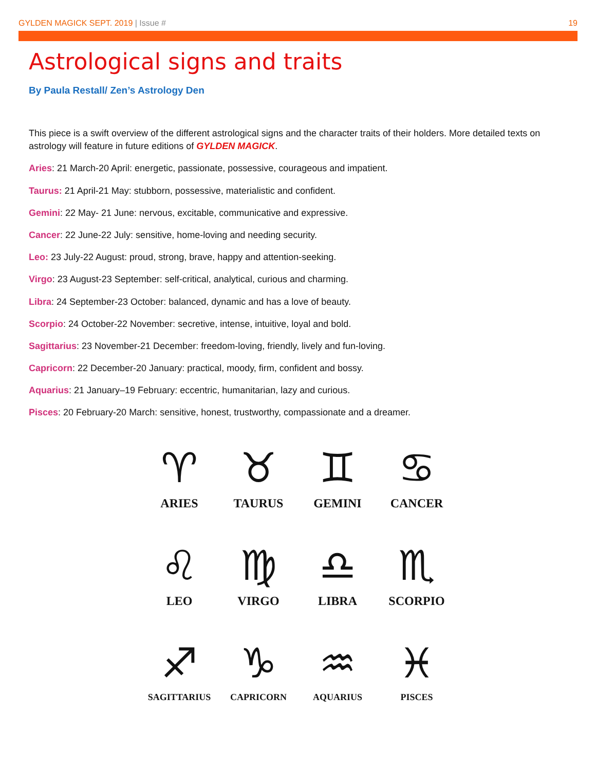GYLDEN MAGICK SEPT. 2019 | Issue # 19
Astrological signs and traits
By Paula Restall/ Zen’s Astrology Den
This piece is a swift overview of the different astrological signs and the character traits of their holders. More detailed texts on astrology will feature in future editions of GYLDEN MAGICK.
Aries: 21 March-20 April: energetic, passionate, possessive, courageous and impatient.
Taurus: 21 April-21 May: stubborn, possessive, materialistic and confident.
Gemini: 22 May- 21 June: nervous, excitable, communicative and expressive.
Cancer: 22 June-22 July: sensitive, home-loving and needing security.
Leo: 23 July-22 August: proud, strong, brave, happy and attention-seeking.
Virgo: 23 August-23 September: self-critical, analytical, curious and charming.
Libra: 24 September-23 October: balanced, dynamic and has a love of beauty.
Scorpio: 24 October-22 November: secretive, intense, intuitive, loyal and bold.
Sagittarius: 23 November-21 December: freedom-loving, friendly, lively and fun-loving.
Capricorn: 22 December-20 January: practical, moody, firm, confident and bossy.
Aquarius: 21 January–19 February: eccentric, humanitarian, lazy and curious.
Pisces: 20 February-20 March: sensitive, honest, trustworthy, compassionate and a dreamer.
♈
ARIES
♉
TAURUS
♊
GEMINI
♋
CANCER
♌
LEO
♍
VIRGO
♎
LIBRA
♏
SCORPIO
♐
SAGITTARIUS
♑
CAPRICORN
♒
AQUARIUS
♓
PISCES